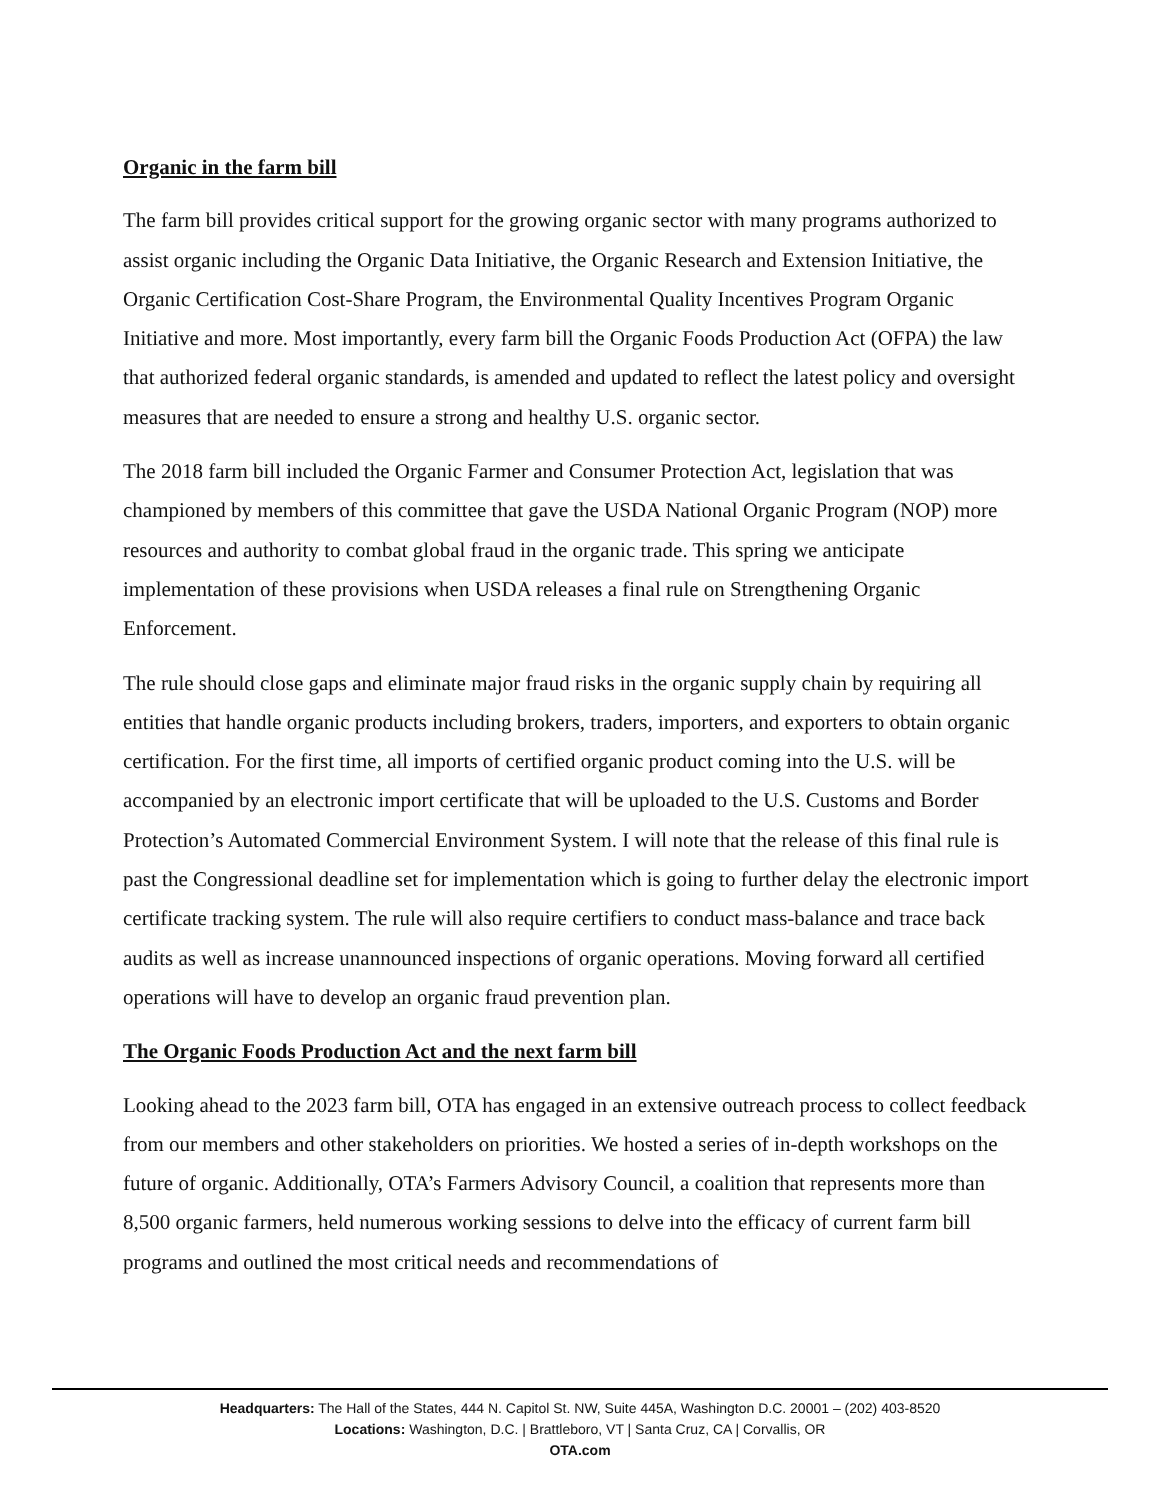Organic in the farm bill
The farm bill provides critical support for the growing organic sector with many programs authorized to assist organic including the Organic Data Initiative, the Organic Research and Extension Initiative, the Organic Certification Cost-Share Program, the Environmental Quality Incentives Program Organic Initiative and more. Most importantly, every farm bill the Organic Foods Production Act (OFPA) the law that authorized federal organic standards, is amended and updated to reflect the latest policy and oversight measures that are needed to ensure a strong and healthy U.S. organic sector.
The 2018 farm bill included the Organic Farmer and Consumer Protection Act, legislation that was championed by members of this committee that gave the USDA National Organic Program (NOP) more resources and authority to combat global fraud in the organic trade. This spring we anticipate implementation of these provisions when USDA releases a final rule on Strengthening Organic Enforcement.
The rule should close gaps and eliminate major fraud risks in the organic supply chain by requiring all entities that handle organic products including brokers, traders, importers, and exporters to obtain organic certification. For the first time, all imports of certified organic product coming into the U.S. will be accompanied by an electronic import certificate that will be uploaded to the U.S. Customs and Border Protection’s Automated Commercial Environment System. I will note that the release of this final rule is past the Congressional deadline set for implementation which is going to further delay the electronic import certificate tracking system. The rule will also require certifiers to conduct mass-balance and trace back audits as well as increase unannounced inspections of organic operations. Moving forward all certified operations will have to develop an organic fraud prevention plan.
The Organic Foods Production Act and the next farm bill
Looking ahead to the 2023 farm bill, OTA has engaged in an extensive outreach process to collect feedback from our members and other stakeholders on priorities. We hosted a series of in-depth workshops on the future of organic. Additionally, OTA’s Farmers Advisory Council, a coalition that represents more than 8,500 organic farmers, held numerous working sessions to delve into the efficacy of current farm bill programs and outlined the most critical needs and recommendations of
Headquarters: The Hall of the States, 444 N. Capitol St. NW, Suite 445A, Washington D.C. 20001 – (202) 403-8520
Locations: Washington, D.C. | Brattleboro, VT | Santa Cruz, CA | Corvallis, OR
OTA.com